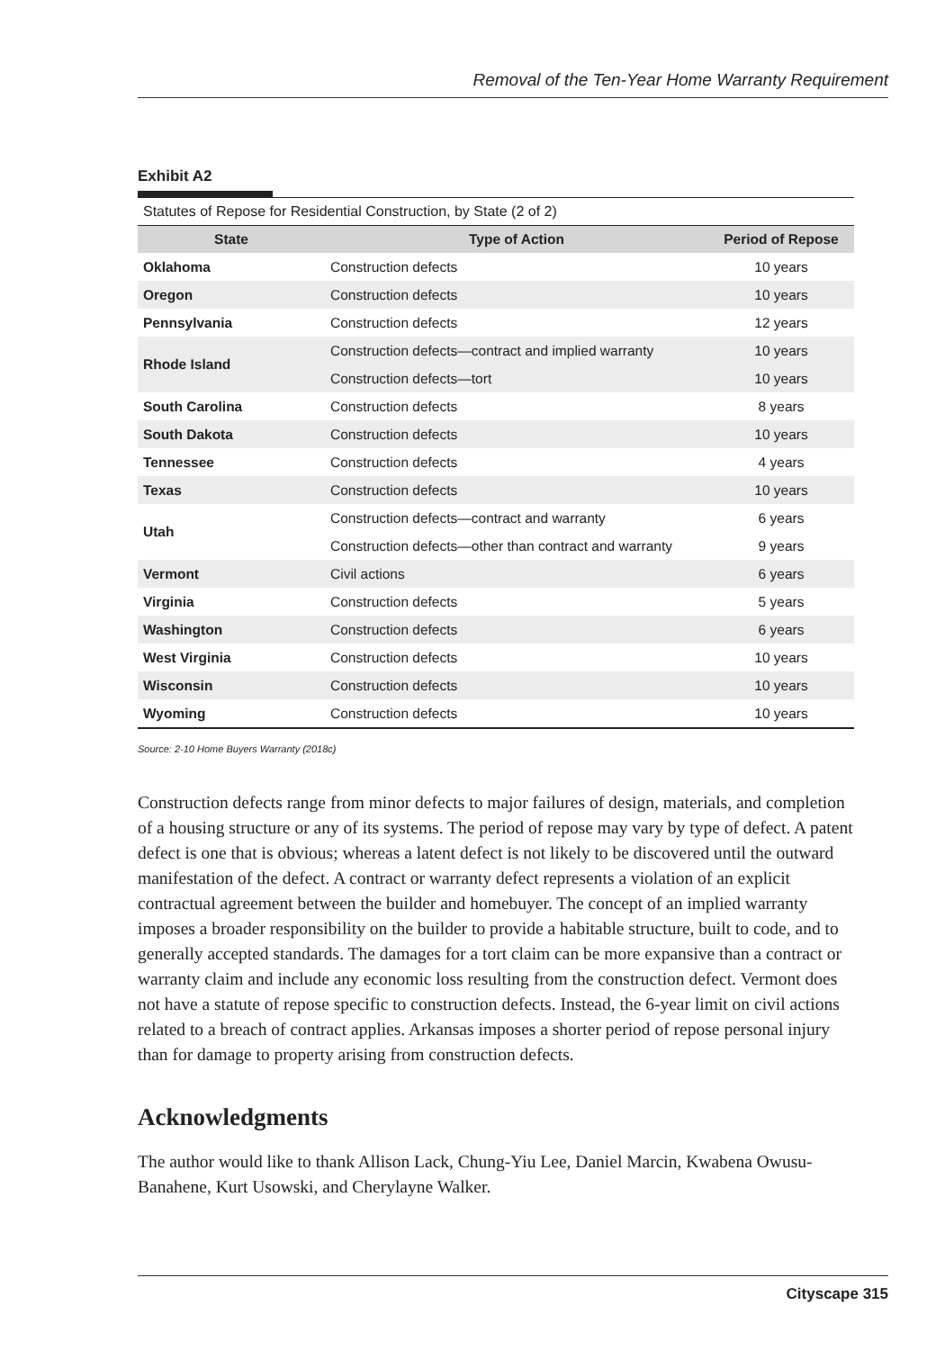Removal of the Ten-Year Home Warranty Requirement
Exhibit A2
Statutes of Repose for Residential Construction, by State (2 of 2)
| State | Type of Action | Period of Repose |
| --- | --- | --- |
| Oklahoma | Construction defects | 10 years |
| Oregon | Construction defects | 10 years |
| Pennsylvania | Construction defects | 12 years |
| Rhode Island | Construction defects—contract and implied warranty | 10 years |
| | Construction defects—tort | 10 years |
| South Carolina | Construction defects | 8 years |
| South Dakota | Construction defects | 10 years |
| Tennessee | Construction defects | 4 years |
| Texas | Construction defects | 10 years |
| Utah | Construction defects—contract and warranty | 6 years |
| | Construction defects—other than contract and warranty | 9 years |
| Vermont | Civil actions | 6 years |
| Virginia | Construction defects | 5 years |
| Washington | Construction defects | 6 years |
| West Virginia | Construction defects | 10 years |
| Wisconsin | Construction defects | 10 years |
| Wyoming | Construction defects | 10 years |
Source: 2-10 Home Buyers Warranty (2018c)
Construction defects range from minor defects to major failures of design, materials, and completion of a housing structure or any of its systems. The period of repose may vary by type of defect. A patent defect is one that is obvious; whereas a latent defect is not likely to be discovered until the outward manifestation of the defect. A contract or warranty defect represents a violation of an explicit contractual agreement between the builder and homebuyer. The concept of an implied warranty imposes a broader responsibility on the builder to provide a habitable structure, built to code, and to generally accepted standards. The damages for a tort claim can be more expansive than a contract or warranty claim and include any economic loss resulting from the construction defect. Vermont does not have a statute of repose specific to construction defects. Instead, the 6-year limit on civil actions related to a breach of contract applies. Arkansas imposes a shorter period of repose personal injury than for damage to property arising from construction defects.
Acknowledgments
The author would like to thank Allison Lack, Chung-Yiu Lee, Daniel Marcin, Kwabena Owusu-Banahene, Kurt Usowski, and Cherylayne Walker.
Cityscape 315